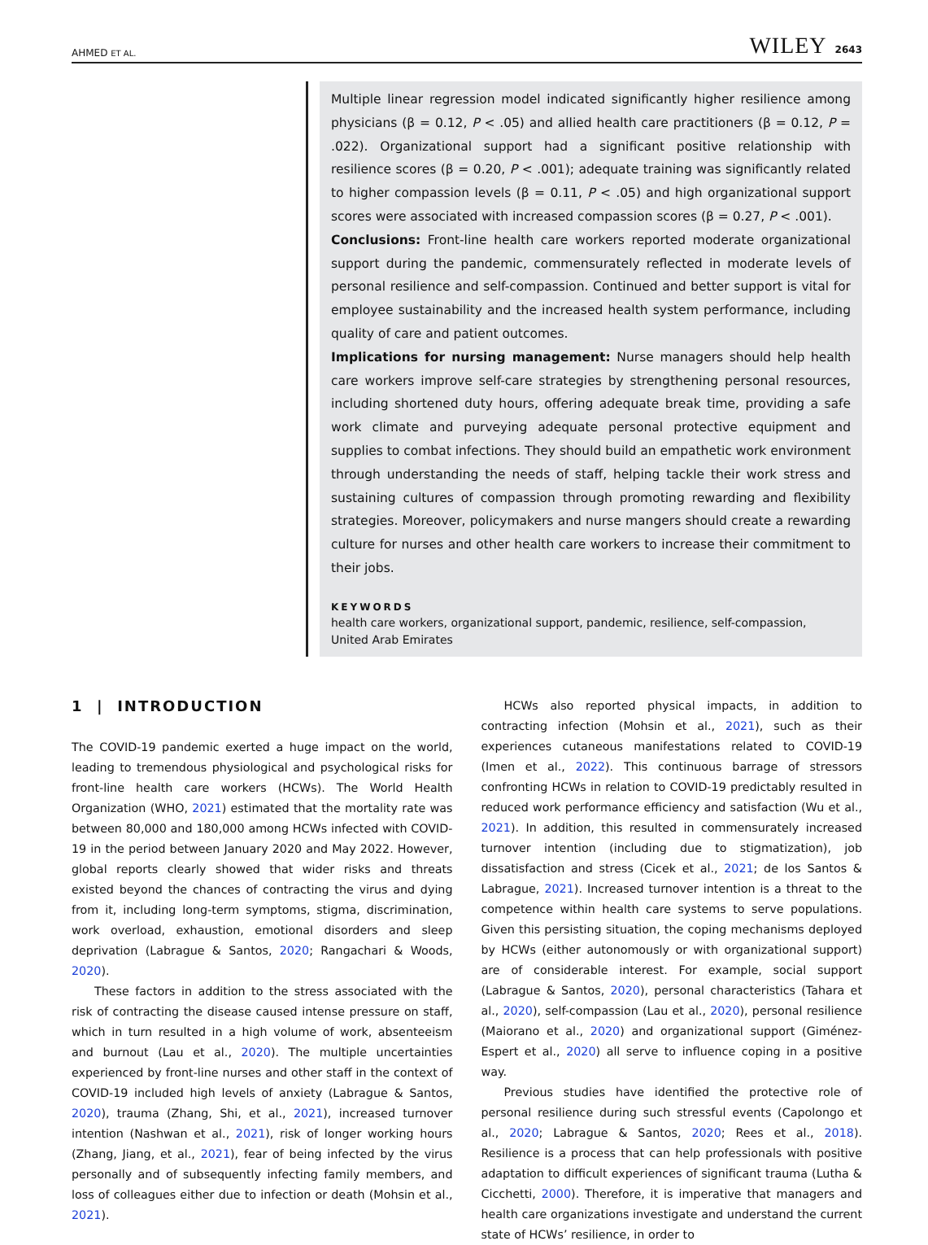AHMED ET AL. WILEY 2643
Multiple linear regression model indicated significantly higher resilience among physicians (β = 0.12, P < .05) and allied health care practitioners (β = 0.12, P = .022). Organizational support had a significant positive relationship with resilience scores (β = 0.20, P < .001); adequate training was significantly related to higher compassion levels (β = 0.11, P < .05) and high organizational support scores were associated with increased compassion scores (β = 0.27, P < .001).
Conclusions: Front-line health care workers reported moderate organizational support during the pandemic, commensurately reflected in moderate levels of personal resilience and self-compassion. Continued and better support is vital for employee sustainability and the increased health system performance, including quality of care and patient outcomes.
Implications for nursing management: Nurse managers should help health care workers improve self-care strategies by strengthening personal resources, including shortened duty hours, offering adequate break time, providing a safe work climate and purveying adequate personal protective equipment and supplies to combat infections. They should build an empathetic work environment through understanding the needs of staff, helping tackle their work stress and sustaining cultures of compassion through promoting rewarding and flexibility strategies. Moreover, policymakers and nurse mangers should create a rewarding culture for nurses and other health care workers to increase their commitment to their jobs.
KEYWORDS
health care workers, organizational support, pandemic, resilience, self-compassion,
United Arab Emirates
1 | INTRODUCTION
The COVID-19 pandemic exerted a huge impact on the world, leading to tremendous physiological and psychological risks for front-line health care workers (HCWs). The World Health Organization (WHO, 2021) estimated that the mortality rate was between 80,000 and 180,000 among HCWs infected with COVID-19 in the period between January 2020 and May 2022. However, global reports clearly showed that wider risks and threats existed beyond the chances of contracting the virus and dying from it, including long-term symptoms, stigma, discrimination, work overload, exhaustion, emotional disorders and sleep deprivation (Labrague & Santos, 2020; Rangachari & Woods, 2020).
These factors in addition to the stress associated with the risk of contracting the disease caused intense pressure on staff, which in turn resulted in a high volume of work, absenteeism and burnout (Lau et al., 2020). The multiple uncertainties experienced by front-line nurses and other staff in the context of COVID-19 included high levels of anxiety (Labrague & Santos, 2020), trauma (Zhang, Shi, et al., 2021), increased turnover intention (Nashwan et al., 2021), risk of longer working hours (Zhang, Jiang, et al., 2021), fear of being infected by the virus personally and of subsequently infecting family members, and loss of colleagues either due to infection or death (Mohsin et al., 2021).
HCWs also reported physical impacts, in addition to contracting infection (Mohsin et al., 2021), such as their experiences cutaneous manifestations related to COVID-19 (Imen et al., 2022). This continuous barrage of stressors confronting HCWs in relation to COVID-19 predictably resulted in reduced work performance efficiency and satisfaction (Wu et al., 2021). In addition, this resulted in commensurately increased turnover intention (including due to stigmatization), job dissatisfaction and stress (Cicek et al., 2021; de los Santos & Labrague, 2021). Increased turnover intention is a threat to the competence within health care systems to serve populations. Given this persisting situation, the coping mechanisms deployed by HCWs (either autonomously or with organizational support) are of considerable interest. For example, social support (Labrague & Santos, 2020), personal characteristics (Tahara et al., 2020), self-compassion (Lau et al., 2020), personal resilience (Maiorano et al., 2020) and organizational support (Giménez-Espert et al., 2020) all serve to influence coping in a positive way.
Previous studies have identified the protective role of personal resilience during such stressful events (Capolongo et al., 2020; Labrague & Santos, 2020; Rees et al., 2018). Resilience is a process that can help professionals with positive adaptation to difficult experiences of significant trauma (Lutha & Cicchetti, 2000). Therefore, it is imperative that managers and health care organizations investigate and understand the current state of HCWs’ resilience, in order to